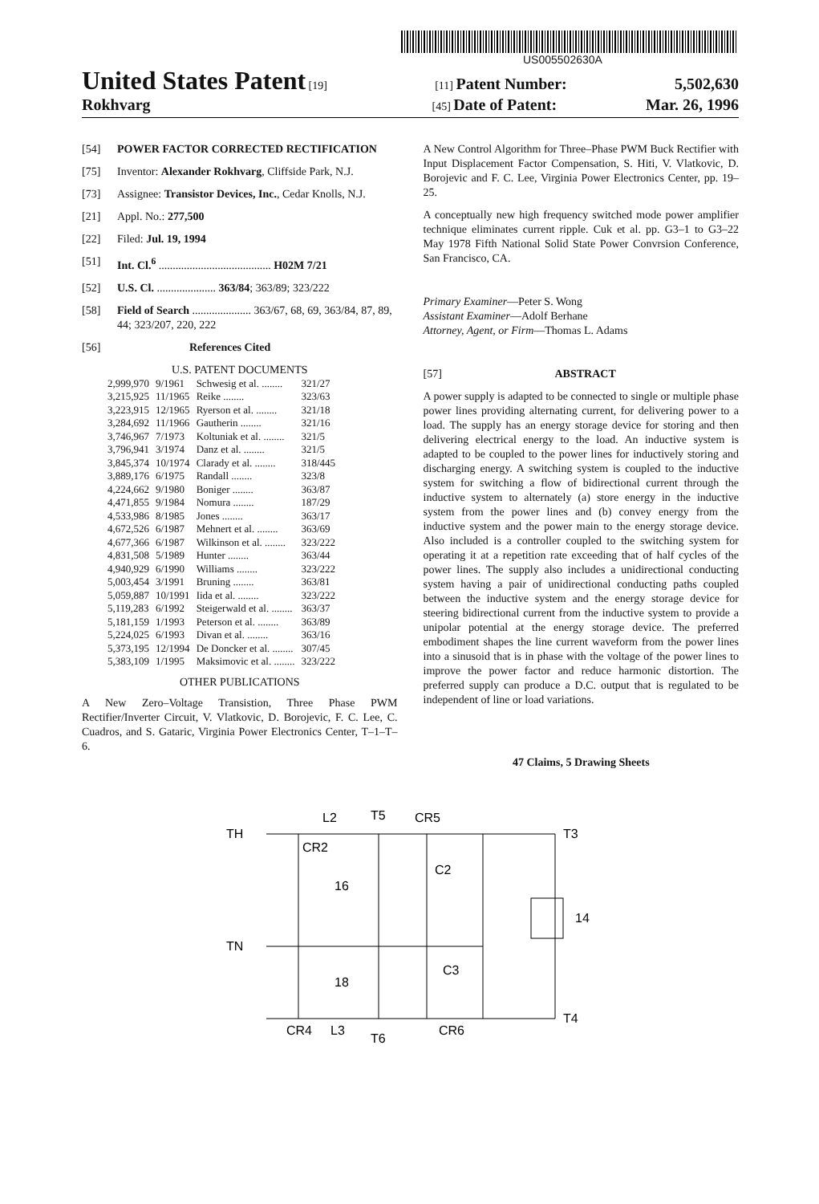US005502630A
United States Patent [19] [11] Patent Number: 5,502,630
Rokhvarg [45] Date of Patent: Mar. 26, 1996
[54] POWER FACTOR CORRECTED RECTIFICATION
[75] Inventor: Alexander Rokhvarg, Cliffside Park, N.J.
[73] Assignee: Transistor Devices, Inc., Cedar Knolls, N.J.
[21] Appl. No.: 277,500
[22] Filed: Jul. 19, 1994
[51] Int. Cl.<sup>6</sup> ........................................ H02M 7/21
[52] U.S. Cl. ..................... 363/84; 363/89; 323/222
[58] Field of Search ..................... 363/67, 68, 69, 363/84, 87, 89, 44; 323/207, 220, 222
[56] References Cited
U.S. PATENT DOCUMENTS
| 2,999,970 | 9/1961 | Schwesig et al. ........ | 321/27 |
| 3,215,925 | 11/1965 | Reike ........ | 323/63 |
| 3,223,915 | 12/1965 | Ryerson et al. ........ | 321/18 |
| 3,284,692 | 11/1966 | Gautherin ........ | 321/16 |
| 3,746,967 | 7/1973 | Koltuniak et al. ........ | 321/5 |
| 3,796,941 | 3/1974 | Danz et al. ........ | 321/5 |
| 3,845,374 | 10/1974 | Clarady et al. ........ | 318/445 |
| 3,889,176 | 6/1975 | Randall ........ | 323/8 |
| 4,224,662 | 9/1980 | Boniger ........ | 363/87 |
| 4,471,855 | 9/1984 | Nomura ........ | 187/29 |
| 4,533,986 | 8/1985 | Jones ........ | 363/17 |
| 4,672,526 | 6/1987 | Mehnert et al. ........ | 363/69 |
| 4,677,366 | 6/1987 | Wilkinson et al. ........ | 323/222 |
| 4,831,508 | 5/1989 | Hunter ........ | 363/44 |
| 4,940,929 | 6/1990 | Williams ........ | 323/222 |
| 5,003,454 | 3/1991 | Bruning ........ | 363/81 |
| 5,059,887 | 10/1991 | Iida et al. ........ | 323/222 |
| 5,119,283 | 6/1992 | Steigerwald et al. ........ | 363/37 |
| 5,181,159 | 1/1993 | Peterson et al. ........ | 363/89 |
| 5,224,025 | 6/1993 | Divan et al. ........ | 363/16 |
| 5,373,195 | 12/1994 | De Doncker et al. ........ | 307/45 |
| 5,383,109 | 1/1995 | Maksimovic et al. ........ | 323/222 |
OTHER PUBLICATIONS
A New Zero–Voltage Transistion, Three Phase PWM Rectifier/Inverter Circuit, V. Vlatkovic, D. Borojevic, F. C. Lee, C. Cuadros, and S. Gataric, Virginia Power Electronics Center, T–1–T–6.
A New Control Algorithm for Three–Phase PWM Buck Rectifier with Input Displacement Factor Compensation, S. Hiti, V. Vlatkovic, D. Borojevic and F. C. Lee, Virginia Power Electronics Center, pp. 19–25.
A conceptually new high frequency switched mode power amplifier technique eliminates current ripple. Cuk et al. pp. G3–1 to G3–22 May 1978 Fifth National Solid State Power Convrsion Conference, San Francisco, CA.
Primary Examiner—Peter S. Wong
Assistant Examiner—Adolf Berhane
Attorney, Agent, or Firm—Thomas L. Adams
[57] ABSTRACT
A power supply is adapted to be connected to single or multiple phase power lines providing alternating current, for delivering power to a load. The supply has an energy storage device for storing and then delivering electrical energy to the load. An inductive system is adapted to be coupled to the power lines for inductively storing and discharging energy. A switching system is coupled to the inductive system for switching a flow of bidirectional current through the inductive system to alternately (a) store energy in the inductive system from the power lines and (b) convey energy from the inductive system and the power main to the energy storage device. Also included is a controller coupled to the switching system for operating it at a repetition rate exceeding that of half cycles of the power lines. The supply also includes a unidirectional conducting system having a pair of unidirectional conducting paths coupled between the inductive system and the energy storage device for steering bidirectional current from the inductive system to provide a unipolar potential at the energy storage device. The preferred embodiment shapes the line current waveform from the power lines into a sinusoid that is in phase with the voltage of the power lines to improve the power factor and reduce harmonic distortion. The preferred supply can produce a D.C. output that is regulated to be independent of line or load variations.
47 Claims, 5 Drawing Sheets
TH
TN
T3
T4
T5
T6
L2
L3
CR2
CR4
CR5
CR6
C2
C3
16
18
14